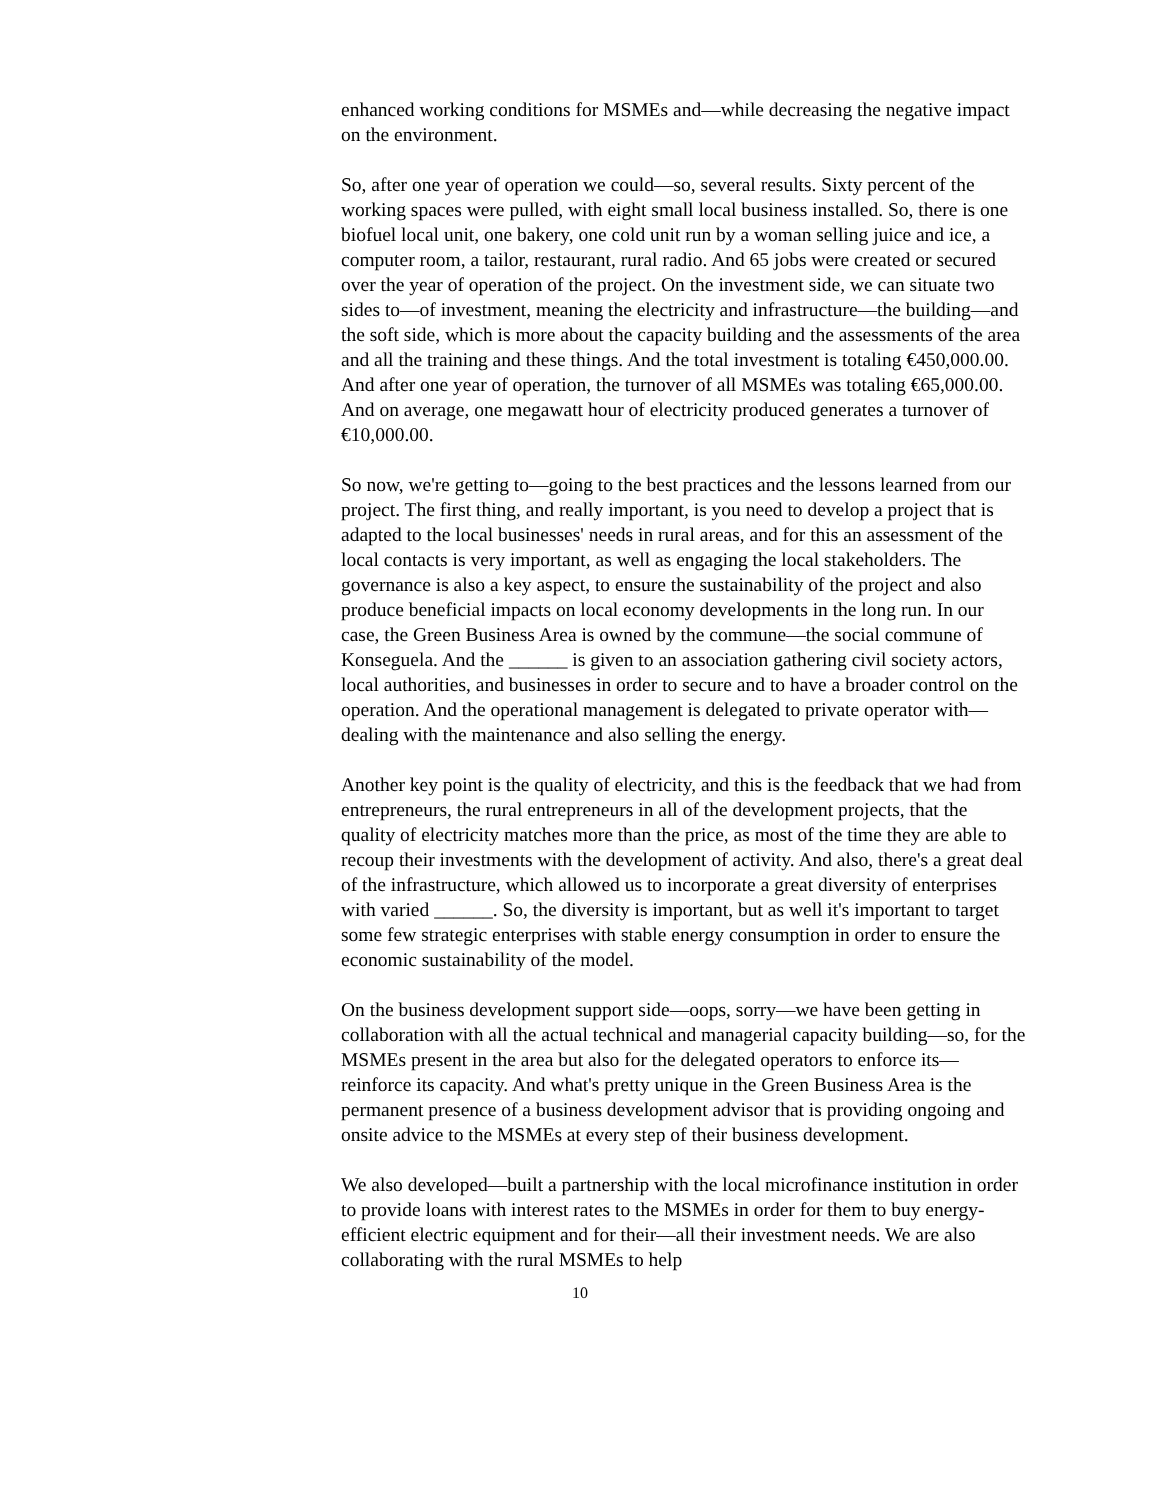enhanced working conditions for MSMEs and—while decreasing the negative impact on the environment.
So, after one year of operation we could—so, several results. Sixty percent of the working spaces were pulled, with eight small local business installed. So, there is one biofuel local unit, one bakery, one cold unit run by a woman selling juice and ice, a computer room, a tailor, restaurant, rural radio. And 65 jobs were created or secured over the year of operation of the project. On the investment side, we can situate two sides to—of investment, meaning the electricity and infrastructure—the building—and the soft side, which is more about the capacity building and the assessments of the area and all the training and these things. And the total investment is totaling €450,000.00. And after one year of operation, the turnover of all MSMEs was totaling €65,000.00. And on average, one megawatt hour of electricity produced generates a turnover of €10,000.00.
So now, we're getting to—going to the best practices and the lessons learned from our project. The first thing, and really important, is you need to develop a project that is adapted to the local businesses' needs in rural areas, and for this an assessment of the local contacts is very important, as well as engaging the local stakeholders. The governance is also a key aspect, to ensure the sustainability of the project and also produce beneficial impacts on local economy developments in the long run. In our case, the Green Business Area is owned by the commune—the social commune of Konseguela. And the ______ is given to an association gathering civil society actors, local authorities, and businesses in order to secure and to have a broader control on the operation. And the operational management is delegated to private operator with—dealing with the maintenance and also selling the energy.
Another key point is the quality of electricity, and this is the feedback that we had from entrepreneurs, the rural entrepreneurs in all of the development projects, that the quality of electricity matches more than the price, as most of the time they are able to recoup their investments with the development of activity. And also, there's a great deal of the infrastructure, which allowed us to incorporate a great diversity of enterprises with varied ______. So, the diversity is important, but as well it's important to target some few strategic enterprises with stable energy consumption in order to ensure the economic sustainability of the model.
On the business development support side—oops, sorry—we have been getting in collaboration with all the actual technical and managerial capacity building—so, for the MSMEs present in the area but also for the delegated operators to enforce its—reinforce its capacity. And what's pretty unique in the Green Business Area is the permanent presence of a business development advisor that is providing ongoing and onsite advice to the MSMEs at every step of their business development.
We also developed—built a partnership with the local microfinance institution in order to provide loans with interest rates to the MSMEs in order for them to buy energy-efficient electric equipment and for their—all their investment needs. We are also collaborating with the rural MSMEs to help
10